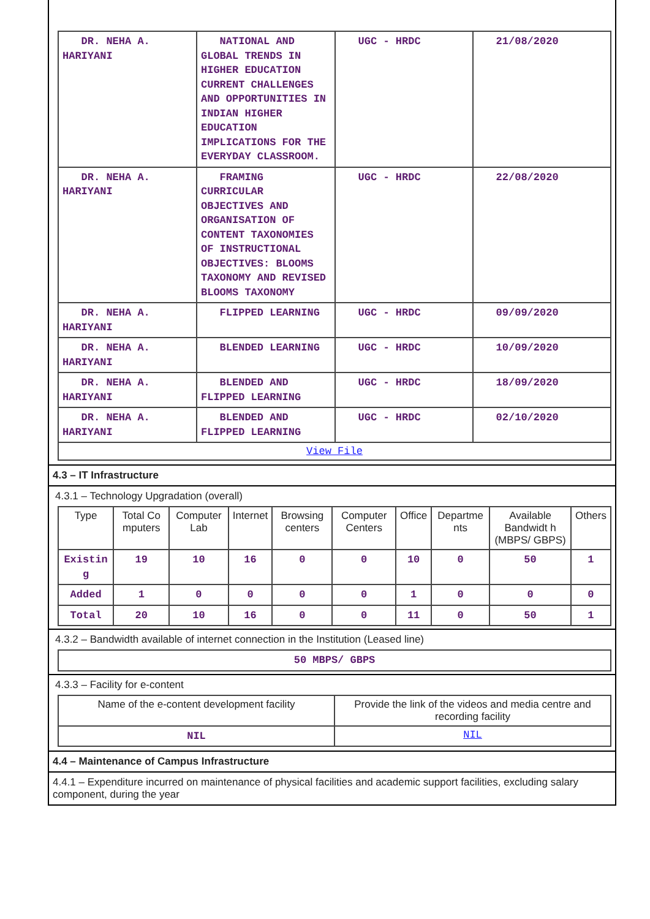| DR. NEHA A. HARIYANI | NATIONAL AND GLOBAL TRENDS IN HIGHER EDUCATION CURRENT CHALLENGES AND OPPORTUNITIES IN INDIAN HIGHER EDUCATION IMPLICATIONS FOR THE EVERYDAY CLASSROOM. | UGC - HRDC | 21/08/2020 |
| DR. NEHA A. HARIYANI | FRAMING CURRICULAR OBJECTIVES AND ORGANISATION OF CONTENT TAXONOMIES OF INSTRUCTIONAL OBJECTIVES: BLOOMS TAXONOMY AND REVISED BLOOMS TAXONOMY | UGC - HRDC | 22/08/2020 |
| DR. NEHA A. HARIYANI | FLIPPED LEARNING | UGC - HRDC | 09/09/2020 |
| DR. NEHA A. HARIYANI | BLENDED LEARNING | UGC - HRDC | 10/09/2020 |
| DR. NEHA A. HARIYANI | BLENDED AND FLIPPED LEARNING | UGC - HRDC | 18/09/2020 |
| DR. NEHA A. HARIYANI | BLENDED AND FLIPPED LEARNING | UGC - HRDC | 02/10/2020 |
| View File | | | |
4.3 – IT Infrastructure
4.3.1 – Technology Upgradation (overall)
| Type | Total Co mputers | Computer Lab | Internet | Browsing centers | Computer Centers | Office | Departme nts | Available Bandwidt h (MBPS/ GBPS) | Others |
| --- | --- | --- | --- | --- | --- | --- | --- | --- | --- |
| Existin g | 19 | 10 | 16 | 0 | 0 | 10 | 0 | 50 | 1 |
| Added | 1 | 0 | 0 | 0 | 0 | 1 | 0 | 0 | 0 |
| Total | 20 | 10 | 16 | 0 | 0 | 11 | 0 | 50 | 1 |
4.3.2 – Bandwidth available of internet connection in the Institution (Leased line)
| 50 MBPS/ GBPS |
4.3.3 – Facility for e-content
| Name of the e-content development facility | Provide the link of the videos and media centre and recording facility |
| --- | --- |
| NIL | NIL |
4.4 – Maintenance of Campus Infrastructure
4.4.1 – Expenditure incurred on maintenance of physical facilities and academic support facilities, excluding salary component, during the year